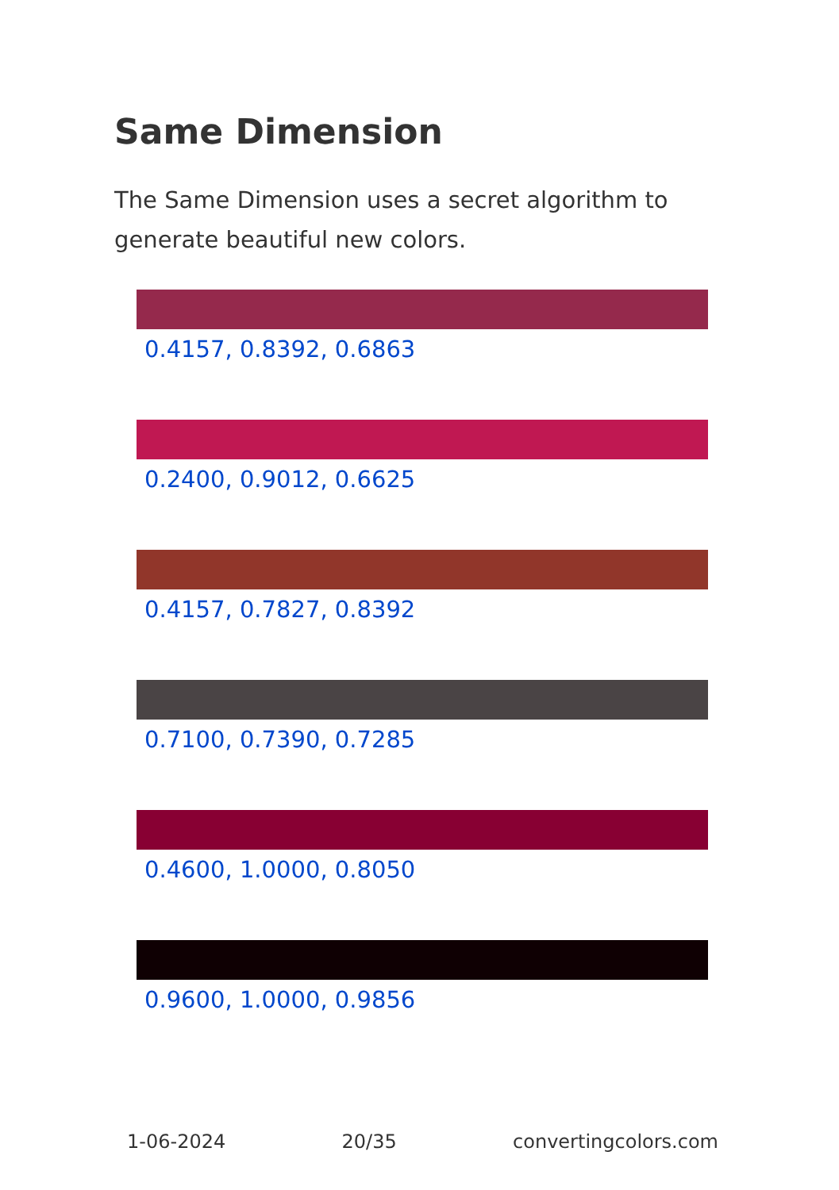Same Dimension
The Same Dimension uses a secret algorithm to generate beautiful new colors.
0.4157, 0.8392, 0.6863
0.2400, 0.9012, 0.6625
0.4157, 0.7827, 0.8392
0.7100, 0.7390, 0.7285
0.4600, 1.0000, 0.8050
0.9600, 1.0000, 0.9856
1-06-2024 20/35 convertingcolors.com